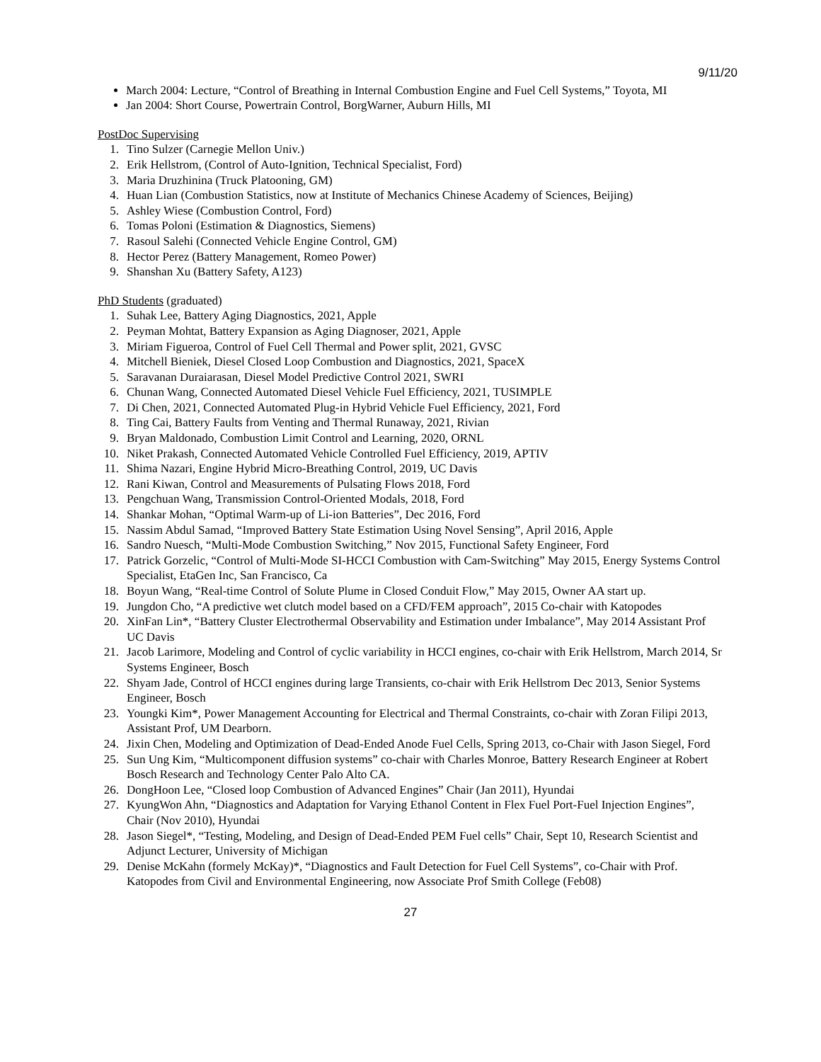9/11/20
March 2004: Lecture, “Control of Breathing in Internal Combustion Engine and Fuel Cell Systems,” Toyota, MI
Jan 2004: Short Course, Powertrain Control, BorgWarner, Auburn Hills, MI
PostDoc Supervising
1. Tino Sulzer (Carnegie Mellon Univ.)
2. Erik Hellstrom, (Control of Auto-Ignition, Technical Specialist, Ford)
3. Maria Druzhinina (Truck Platooning, GM)
4. Huan Lian (Combustion Statistics, now at Institute of Mechanics Chinese Academy of Sciences, Beijing)
5. Ashley Wiese (Combustion Control, Ford)
6. Tomas Poloni (Estimation & Diagnostics, Siemens)
7. Rasoul Salehi (Connected Vehicle Engine Control, GM)
8. Hector Perez (Battery Management, Romeo Power)
9. Shanshan Xu (Battery Safety, A123)
PhD Students (graduated)
1. Suhak Lee, Battery Aging Diagnostics, 2021, Apple
2. Peyman Mohtat, Battery Expansion as Aging Diagnoser, 2021, Apple
3. Miriam Figueroa, Control of Fuel Cell Thermal and Power split, 2021, GVSC
4. Mitchell Bieniek, Diesel Closed Loop Combustion and Diagnostics, 2021, SpaceX
5. Saravanan Duraiarasan, Diesel Model Predictive Control 2021, SWRI
6. Chunan Wang, Connected Automated Diesel Vehicle Fuel Efficiency, 2021, TUSIMPLE
7. Di Chen, 2021, Connected Automated Plug-in Hybrid Vehicle Fuel Efficiency, 2021, Ford
8. Ting Cai, Battery Faults from Venting and Thermal Runaway, 2021, Rivian
9. Bryan Maldonado, Combustion Limit Control and Learning, 2020, ORNL
10. Niket Prakash, Connected Automated Vehicle Controlled Fuel Efficiency, 2019, APTIV
11. Shima Nazari, Engine Hybrid Micro-Breathing Control, 2019, UC Davis
12. Rani Kiwan, Control and Measurements of Pulsating Flows 2018, Ford
13. Pengchuan Wang, Transmission Control-Oriented Modals, 2018, Ford
14. Shankar Mohan, “Optimal Warm-up of Li-ion Batteries”, Dec 2016, Ford
15. Nassim Abdul Samad, “Improved Battery State Estimation Using Novel Sensing”, April 2016, Apple
16. Sandro Nuesch, “Multi-Mode Combustion Switching,” Nov 2015, Functional Safety Engineer, Ford
17. Patrick Gorzelic, “Control of Multi-Mode SI-HCCI Combustion with Cam-Switching” May 2015, Energy Systems Control Specialist, EtaGen Inc, San Francisco, Ca
18. Boyun Wang, “Real-time Control of Solute Plume in Closed Conduit Flow,” May 2015, Owner AA start up.
19. Jungdon Cho, “A predictive wet clutch model based on a CFD/FEM approach”, 2015 Co-chair with Katopodes
20. XinFan Lin*, “Battery Cluster Electrothermal Observability and Estimation under Imbalance”, May 2014 Assistant Prof UC Davis
21. Jacob Larimore, Modeling and Control of cyclic variability in HCCI engines, co-chair with Erik Hellstrom, March 2014, Sr Systems Engineer, Bosch
22. Shyam Jade, Control of HCCI engines during large Transients, co-chair with Erik Hellstrom Dec 2013, Senior Systems Engineer, Bosch
23. Youngki Kim*, Power Management Accounting for Electrical and Thermal Constraints, co-chair with Zoran Filipi 2013, Assistant Prof, UM Dearborn.
24. Jixin Chen, Modeling and Optimization of Dead-Ended Anode Fuel Cells, Spring 2013, co-Chair with Jason Siegel, Ford
25. Sun Ung Kim, “Multicomponent diffusion systems” co-chair with Charles Monroe, Battery Research Engineer at Robert Bosch Research and Technology Center Palo Alto CA.
26. DongHoon Lee, “Closed loop Combustion of Advanced Engines” Chair (Jan 2011), Hyundai
27. KyungWon Ahn, “Diagnostics and Adaptation for Varying Ethanol Content in Flex Fuel Port-Fuel Injection Engines”, Chair (Nov 2010), Hyundai
28. Jason Siegel*, “Testing, Modeling, and Design of Dead-Ended PEM Fuel cells” Chair, Sept 10, Research Scientist and Adjunct Lecturer, University of Michigan
29. Denise McKahn (formely McKay)*, “Diagnostics and Fault Detection for Fuel Cell Systems”, co-Chair with Prof. Katopodes from Civil and Environmental Engineering, now Associate Prof Smith College (Feb08)
27